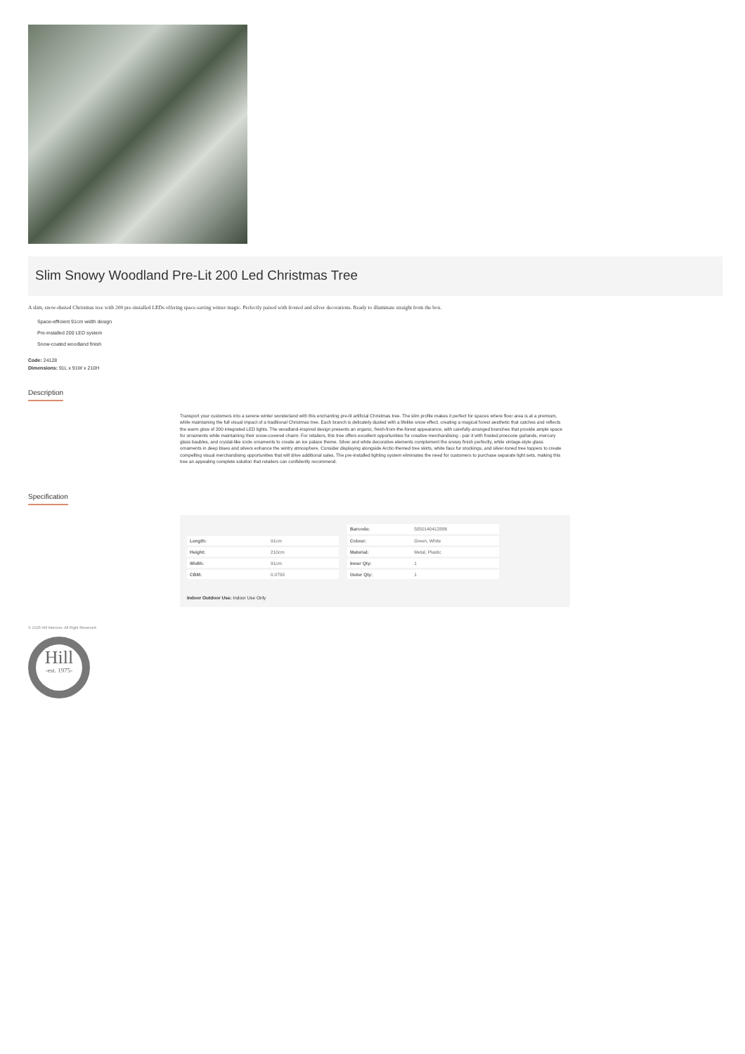Slim Snowy Woodland Pre-Lit 200 Led Christmas Tree
A slim, snow-dusted Christmas tree with 200 pre-installed LEDs offering space-saving winter magic. Perfectly paired with frosted and silver decorations. Ready to illuminate straight from the box.
Space-efficient 91cm width design
Pre-installed 200 LED system
Snow-coated woodland finish
Code: 24128
Dimensions: 91L x 91W x 210H
Description
Transport your customers into a serene winter wonderland with this enchanting pre-lit artificial Christmas tree. The slim profile makes it perfect for spaces where floor area is at a premium, while maintaining the full visual impact of a traditional Christmas tree. Each branch is delicately dusted with a lifelike snow effect, creating a magical forest aesthetic that catches and reflects the warm glow of 200 integrated LED lights. The woodland-inspired design presents an organic, fresh-from-the-forest appearance, with carefully arranged branches that provide ample space for ornaments while maintaining their snow-covered charm. For retailers, this tree offers excellent opportunities for creative merchandising - pair it with frosted pinecone garlands, mercury glass baubles, and crystal-like icicle ornaments to create an ice palace theme. Silver and white decorative elements complement the snowy finish perfectly, while vintage-style glass ornaments in deep blues and silvers enhance the wintry atmosphere. Consider displaying alongside Arctic-themed tree skirts, white faux fur stockings, and silver-toned tree toppers to create compelling visual merchandising opportunities that will drive additional sales. The pre-installed lighting system eliminates the need for customers to purchase separate light sets, making this tree an appealing complete solution that retailers can confidently recommend.
Specification
| Length: | 91cm |
| Height: | 210cm |
| Width: | 91cm |
| CBM: | 0.0700 |
| Barcode: | 5050140412886 |
| Colour: | Green, White |
| Material: | Metal, Plastic |
| Inner Qty: | 1 |
| Outer Qty: | 1 |
Indoor Outdoor Use: Indoor Use Only
© 2025 Hill Interiors. All Right Reserved.
.
Hill
-est. 1975-